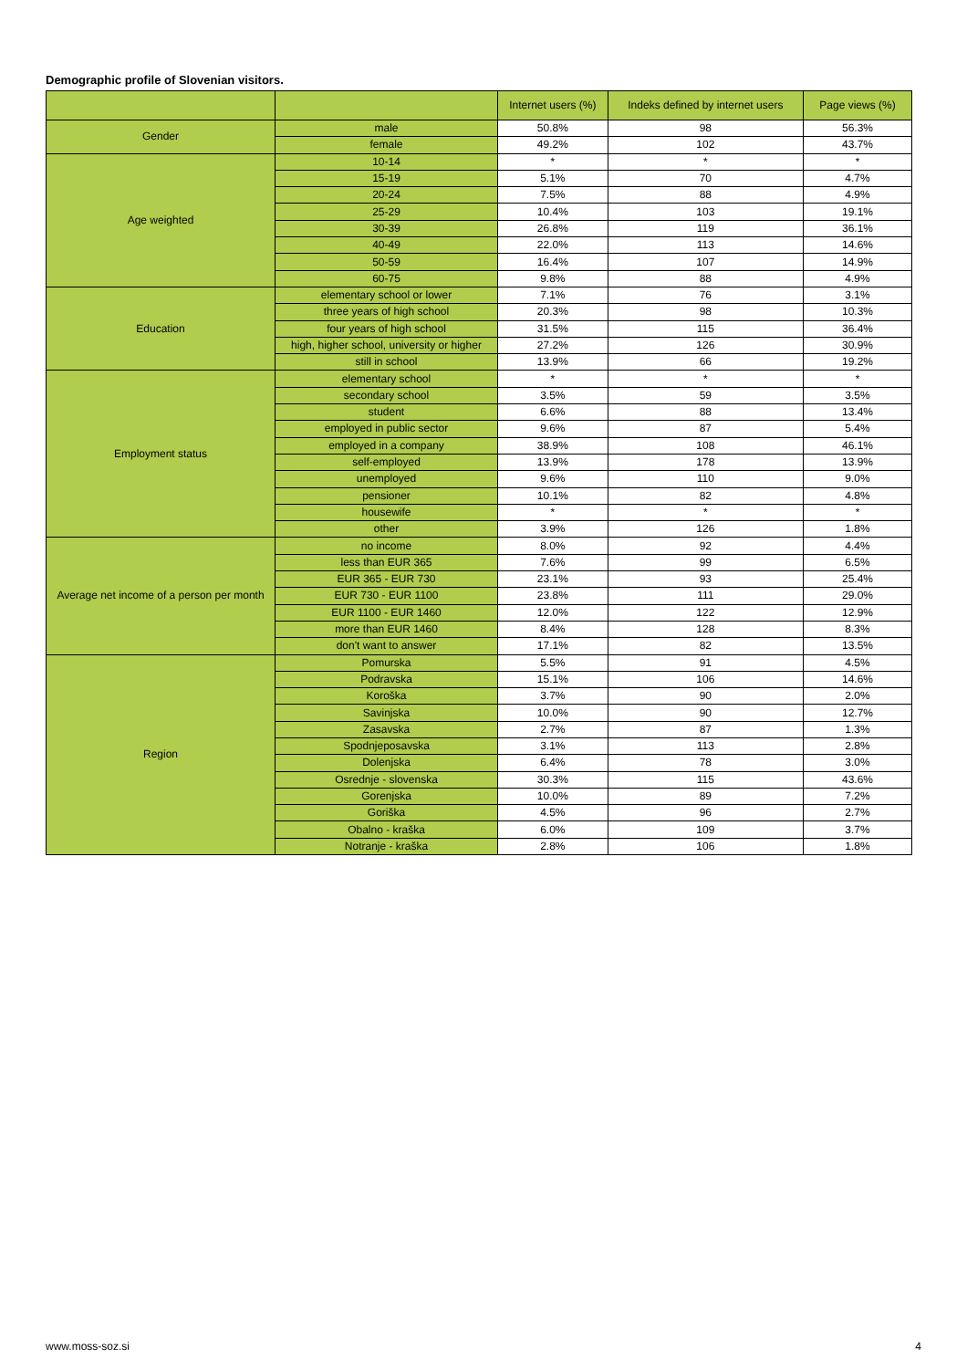Demographic profile of Slovenian visitors.
| | | Internet users (%) | Indeks defined by internet users | Page views (%) |
| --- | --- | --- | --- | --- |
| Gender | male | 50.8% | 98 | 56.3% |
| | female | 49.2% | 102 | 43.7% |
| Age weighted | 10-14 | * | * | * |
| | 15-19 | 5.1% | 70 | 4.7% |
| | 20-24 | 7.5% | 88 | 4.9% |
| | 25-29 | 10.4% | 103 | 19.1% |
| | 30-39 | 26.8% | 119 | 36.1% |
| | 40-49 | 22.0% | 113 | 14.6% |
| | 50-59 | 16.4% | 107 | 14.9% |
| | 60-75 | 9.8% | 88 | 4.9% |
| Education | elementary school or lower | 7.1% | 76 | 3.1% |
| | three years of high school | 20.3% | 98 | 10.3% |
| | four years of high school | 31.5% | 115 | 36.4% |
| | high, higher school, university or higher | 27.2% | 126 | 30.9% |
| | still in school | 13.9% | 66 | 19.2% |
| Employment status | elementary school | * | * | * |
| | secondary school | 3.5% | 59 | 3.5% |
| | student | 6.6% | 88 | 13.4% |
| | employed in public sector | 9.6% | 87 | 5.4% |
| | employed in a company | 38.9% | 108 | 46.1% |
| | self-employed | 13.9% | 178 | 13.9% |
| | unemployed | 9.6% | 110 | 9.0% |
| | pensioner | 10.1% | 82 | 4.8% |
| | housewife | * | * | * |
| | other | 3.9% | 126 | 1.8% |
| Average net income of a person per month | no income | 8.0% | 92 | 4.4% |
| | less than EUR 365 | 7.6% | 99 | 6.5% |
| | EUR 365 - EUR 730 | 23.1% | 93 | 25.4% |
| | EUR 730 - EUR 1100 | 23.8% | 111 | 29.0% |
| | EUR 1100 - EUR 1460 | 12.0% | 122 | 12.9% |
| | more than EUR 1460 | 8.4% | 128 | 8.3% |
| | don't want to answer | 17.1% | 82 | 13.5% |
| Region | Pomurska | 5.5% | 91 | 4.5% |
| | Podravska | 15.1% | 106 | 14.6% |
| | Koroška | 3.7% | 90 | 2.0% |
| | Savinjska | 10.0% | 90 | 12.7% |
| | Zasavska | 2.7% | 87 | 1.3% |
| | Spodnjeposavska | 3.1% | 113 | 2.8% |
| | Dolenjska | 6.4% | 78 | 3.0% |
| | Osrednje - slovenska | 30.3% | 115 | 43.6% |
| | Gorenjska | 10.0% | 89 | 7.2% |
| | Goriška | 4.5% | 96 | 2.7% |
| | Obalno - kraška | 6.0% | 109 | 3.7% |
| | Notranje - kraška | 2.8% | 106 | 1.8% |
www.moss-soz.si 4